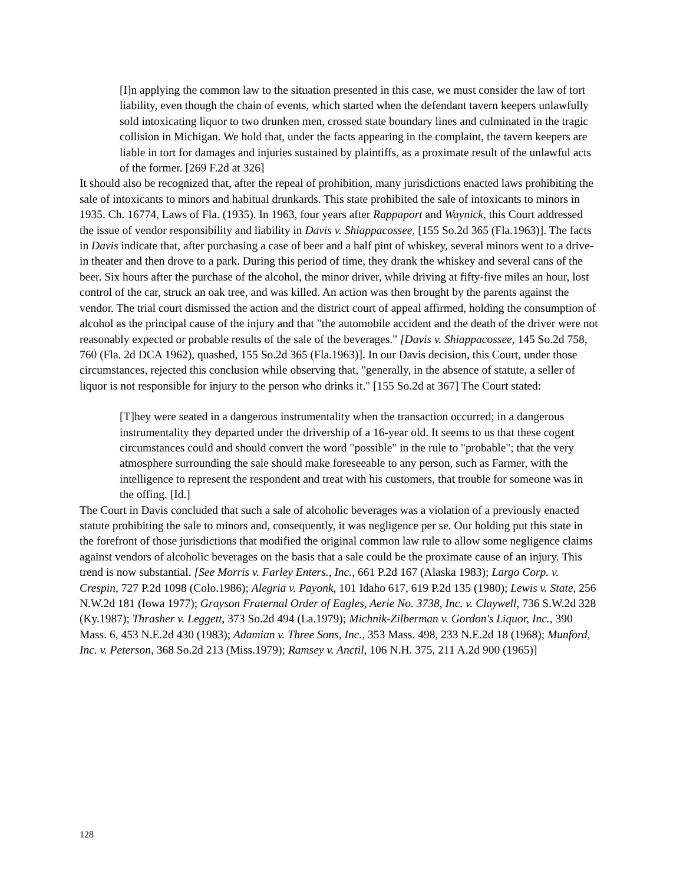[I]n applying the common law to the situation presented in this case, we must consider the law of tort liability, even though the chain of events, which started when the defendant tavern keepers unlawfully sold intoxicating liquor to two drunken men, crossed state boundary lines and culminated in the tragic collision in Michigan. We hold that, under the facts appearing in the complaint, the tavern keepers are liable in tort for damages and injuries sustained by plaintiffs, as a proximate result of the unlawful acts of the former. [269 F.2d at 326]
It should also be recognized that, after the repeal of prohibition, many jurisdictions enacted laws prohibiting the sale of intoxicants to minors and habitual drunkards. This state prohibited the sale of intoxicants to minors in 1935. Ch. 16774, Laws of Fla. (1935). In 1963, four years after Rappaport and Waynick, this Court addressed the issue of vendor responsibility and liability in Davis v. Shiappacossee, [155 So.2d 365 (Fla.1963)]. The facts in Davis indicate that, after purchasing a case of beer and a half pint of whiskey, several minors went to a drive-in theater and then drove to a park. During this period of time, they drank the whiskey and several cans of the beer. Six hours after the purchase of the alcohol, the minor driver, while driving at fifty-five miles an hour, lost control of the car, struck an oak tree, and was killed. An action was then brought by the parents against the vendor. The trial court dismissed the action and the district court of appeal affirmed, holding the consumption of alcohol as the principal cause of the injury and that "the automobile accident and the death of the driver were not reasonably expected or probable results of the sale of the beverages." [Davis v. Shiappacossee, 145 So.2d 758, 760 (Fla. 2d DCA 1962), quashed, 155 So.2d 365 (Fla.1963)]. In our Davis decision, this Court, under those circumstances, rejected this conclusion while observing that, "generally, in the absence of statute, a seller of liquor is not responsible for injury to the person who drinks it." [155 So.2d at 367] The Court stated:
[T]hey were seated in a dangerous instrumentality when the transaction occurred; in a dangerous instrumentality they departed under the drivership of a 16-year old. It seems to us that these cogent circumstances could and should convert the word "possible" in the rule to "probable"; that the very atmosphere surrounding the sale should make foreseeable to any person, such as Farmer, with the intelligence to represent the respondent and treat with his customers, that trouble for someone was in the offing. [Id.]
The Court in Davis concluded that such a sale of alcoholic beverages was a violation of a previously enacted statute prohibiting the sale to minors and, consequently, it was negligence per se. Our holding put this state in the forefront of those jurisdictions that modified the original common law rule to allow some negligence claims against vendors of alcoholic beverages on the basis that a sale could be the proximate cause of an injury. This trend is now substantial. [See Morris v. Farley Enters., Inc., 661 P.2d 167 (Alaska 1983); Largo Corp. v. Crespin, 727 P.2d 1098 (Colo.1986); Alegria v. Payonk, 101 Idaho 617, 619 P.2d 135 (1980); Lewis v. State, 256 N.W.2d 181 (Iowa 1977); Grayson Fraternal Order of Eagles, Aerie No. 3738, Inc. v. Claywell, 736 S.W.2d 328 (Ky.1987); Thrasher v. Leggett, 373 So.2d 494 (La.1979); Michnik-Zilberman v. Gordon's Liquor, Inc., 390 Mass. 6, 453 N.E.2d 430 (1983); Adamian v. Three Sons, Inc., 353 Mass. 498, 233 N.E.2d 18 (1968); Munford, Inc. v. Peterson, 368 So.2d 213 (Miss.1979); Ramsey v. Anctil, 106 N.H. 375, 211 A.2d 900 (1965)]
128